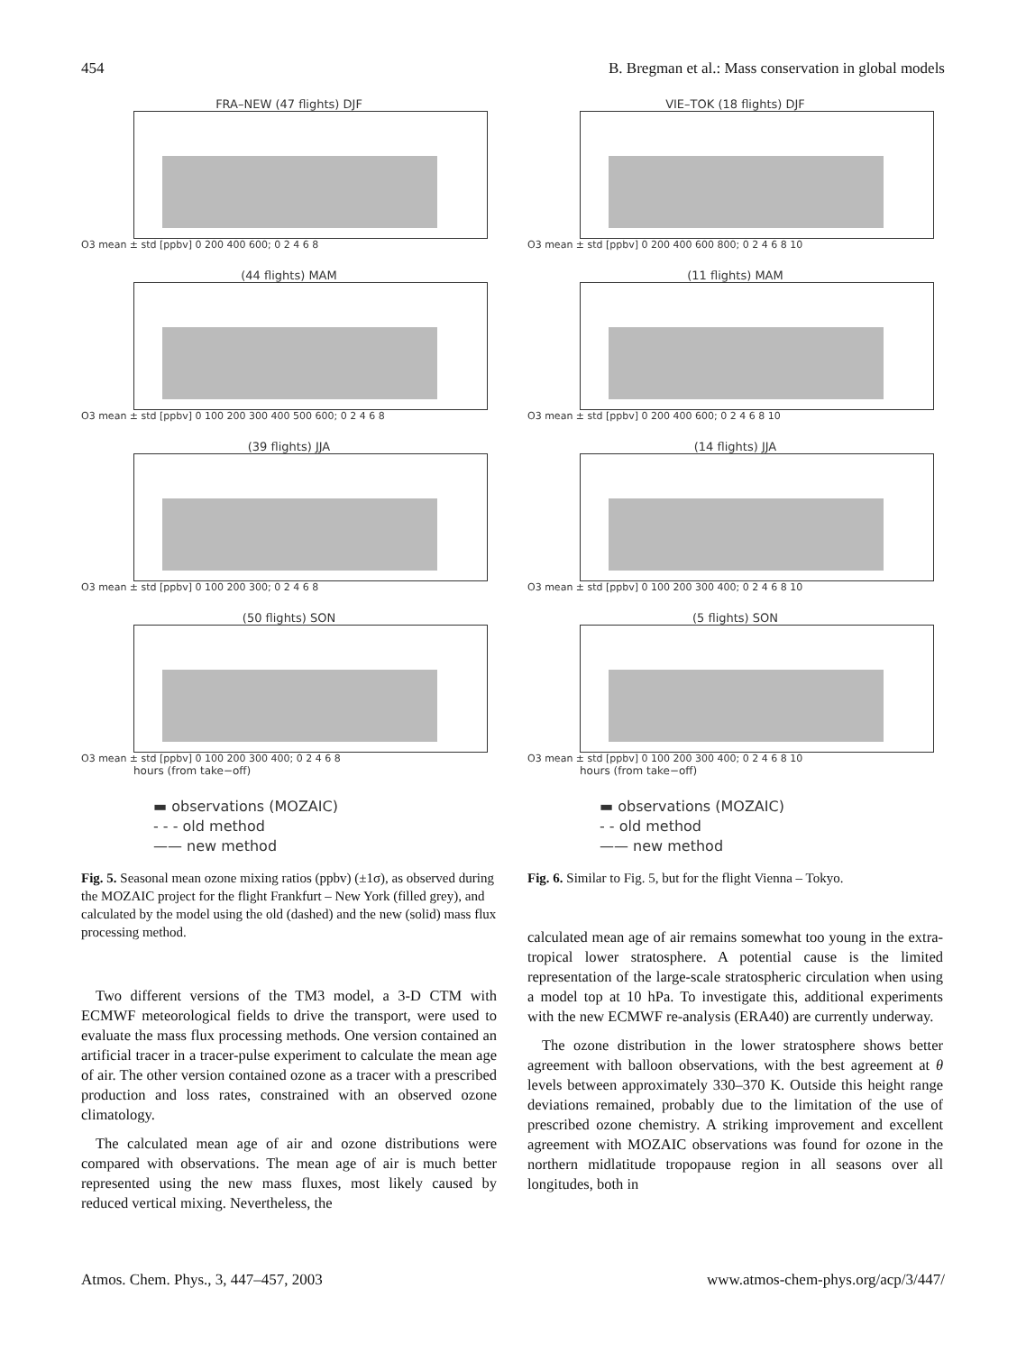454 B. Bregman et al.: Mass conservation in global models
FRA–NEW (47 flights) DJF
O3 mean ± std [ppbv] 0 200 400 600; 0 2 4 6 8
(44 flights) MAM
O3 mean ± std [ppbv] 0 100 200 300 400 500 600; 0 2 4 6 8
(39 flights) JJA
O3 mean ± std [ppbv] 0 100 200 300; 0 2 4 6 8
(50 flights) SON
O3 mean ± std [ppbv] 0 100 200 300 400; 0 2 4 6 8
hours (from take−off)
▬ observations (MOZAIC)
- - - old method
—— new method
Fig. 5. Seasonal mean ozone mixing ratios (ppbv) (±1σ), as observed during the MOZAIC project for the flight Frankfurt – New York (filled grey), and calculated by the model using the old (dashed) and the new (solid) mass flux processing method.
Two different versions of the TM3 model, a 3-D CTM with ECMWF meteorological fields to drive the transport, were used to evaluate the mass flux processing methods. One version contained an artificial tracer in a tracer-pulse experiment to calculate the mean age of air. The other version contained ozone as a tracer with a prescribed production and loss rates, constrained with an observed ozone climatology.
The calculated mean age of air and ozone distributions were compared with observations. The mean age of air is much better represented using the new mass fluxes, most likely caused by reduced vertical mixing. Nevertheless, the
VIE–TOK (18 flights) DJF
O3 mean ± std [ppbv] 0 200 400 600 800; 0 2 4 6 8 10
(11 flights) MAM
O3 mean ± std [ppbv] 0 200 400 600; 0 2 4 6 8 10
(14 flights) JJA
O3 mean ± std [ppbv] 0 100 200 300 400; 0 2 4 6 8 10
(5 flights) SON
O3 mean ± std [ppbv] 0 100 200 300 400; 0 2 4 6 8 10
hours (from take−off)
▬ observations (MOZAIC)
- - old method
—— new method
Fig. 6. Similar to Fig. 5, but for the flight Vienna – Tokyo.
calculated mean age of air remains somewhat too young in the extra-tropical lower stratosphere. A potential cause is the limited representation of the large-scale stratospheric circulation when using a model top at 10 hPa. To investigate this, additional experiments with the new ECMWF re-analysis (ERA40) are currently underway.
The ozone distribution in the lower stratosphere shows better agreement with balloon observations, with the best agreement at θ levels between approximately 330–370 K. Outside this height range deviations remained, probably due to the limitation of the use of prescribed ozone chemistry. A striking improvement and excellent agreement with MOZAIC observations was found for ozone in the northern midlatitude tropopause region in all seasons over all longitudes, both in
Atmos. Chem. Phys., 3, 447–457, 2003 www.atmos-chem-phys.org/acp/3/447/